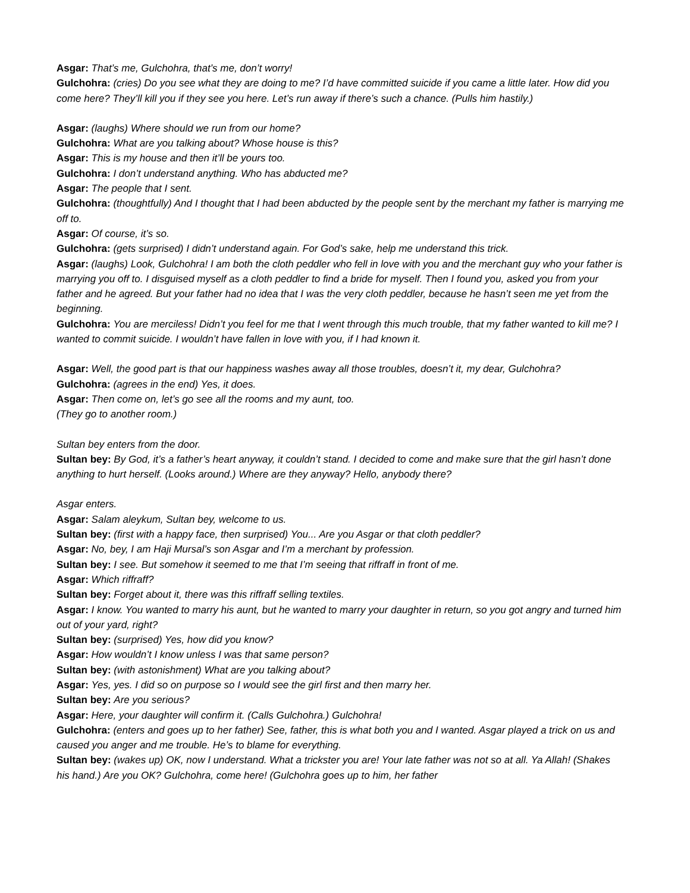Asgar: That’s me, Gulchohra, that’s me, don’t worry!
Gulchohra: (cries) Do you see what they are doing to me? I’d have committed suicide if you came a little later. How did you come here? They’ll kill you if they see you here. Let’s run away if there’s such a chance. (Pulls him hastily.)
Asgar: (laughs) Where should we run from our home?
Gulchohra: What are you talking about? Whose house is this?
Asgar: This is my house and then it’ll be yours too.
Gulchohra: I don’t understand anything. Who has abducted me?
Asgar: The people that I sent.
Gulchohra: (thoughtfully) And I thought that I had been abducted by the people sent by the merchant my father is marrying me off to.
Asgar: Of course, it’s so.
Gulchohra: (gets surprised) I didn’t understand again. For God’s sake, help me understand this trick.
Asgar: (laughs) Look, Gulchohra! I am both the cloth peddler who fell in love with you and the merchant guy who your father is marrying you off to. I disguised myself as a cloth peddler to find a bride for myself. Then I found you, asked you from your father and he agreed. But your father had no idea that I was the very cloth peddler, because he hasn’t seen me yet from the beginning.
Gulchohra: You are merciless! Didn’t you feel for me that I went through this much trouble, that my father wanted to kill me? I wanted to commit suicide. I wouldn’t have fallen in love with you, if I had known it.
Asgar: Well, the good part is that our happiness washes away all those troubles, doesn’t it, my dear, Gulchohra?
Gulchohra: (agrees in the end) Yes, it does.
Asgar: Then come on, let’s go see all the rooms and my aunt, too.
(They go to another room.)
Sultan bey enters from the door.
Sultan bey: By God, it’s a father’s heart anyway, it couldn’t stand. I decided to come and make sure that the girl hasn’t done anything to hurt herself. (Looks around.) Where are they anyway? Hello, anybody there?
Asgar enters.
Asgar: Salam aleykum, Sultan bey, welcome to us.
Sultan bey: (first with a happy face, then surprised) You... Are you Asgar or that cloth peddler?
Asgar: No, bey, I am Haji Mursal’s son Asgar and I’m a merchant by profession.
Sultan bey: I see. But somehow it seemed to me that I’m seeing that riffraff in front of me.
Asgar: Which riffraff?
Sultan bey: Forget about it, there was this riffraff selling textiles.
Asgar: I know. You wanted to marry his aunt, but he wanted to marry your daughter in return, so you got angry and turned him out of your yard, right?
Sultan bey: (surprised) Yes, how did you know?
Asgar: How wouldn’t I know unless I was that same person?
Sultan bey: (with astonishment) What are you talking about?
Asgar: Yes, yes. I did so on purpose so I would see the girl first and then marry her.
Sultan bey: Are you serious?
Asgar: Here, your daughter will confirm it. (Calls Gulchohra.) Gulchohra!
Gulchohra: (enters and goes up to her father) See, father, this is what both you and I wanted. Asgar played a trick on us and caused you anger and me trouble. He’s to blame for everything.
Sultan bey: (wakes up) OK, now I understand. What a trickster you are! Your late father was not so at all. Ya Allah! (Shakes his hand.) Are you OK? Gulchohra, come here! (Gulchohra goes up to him, her father